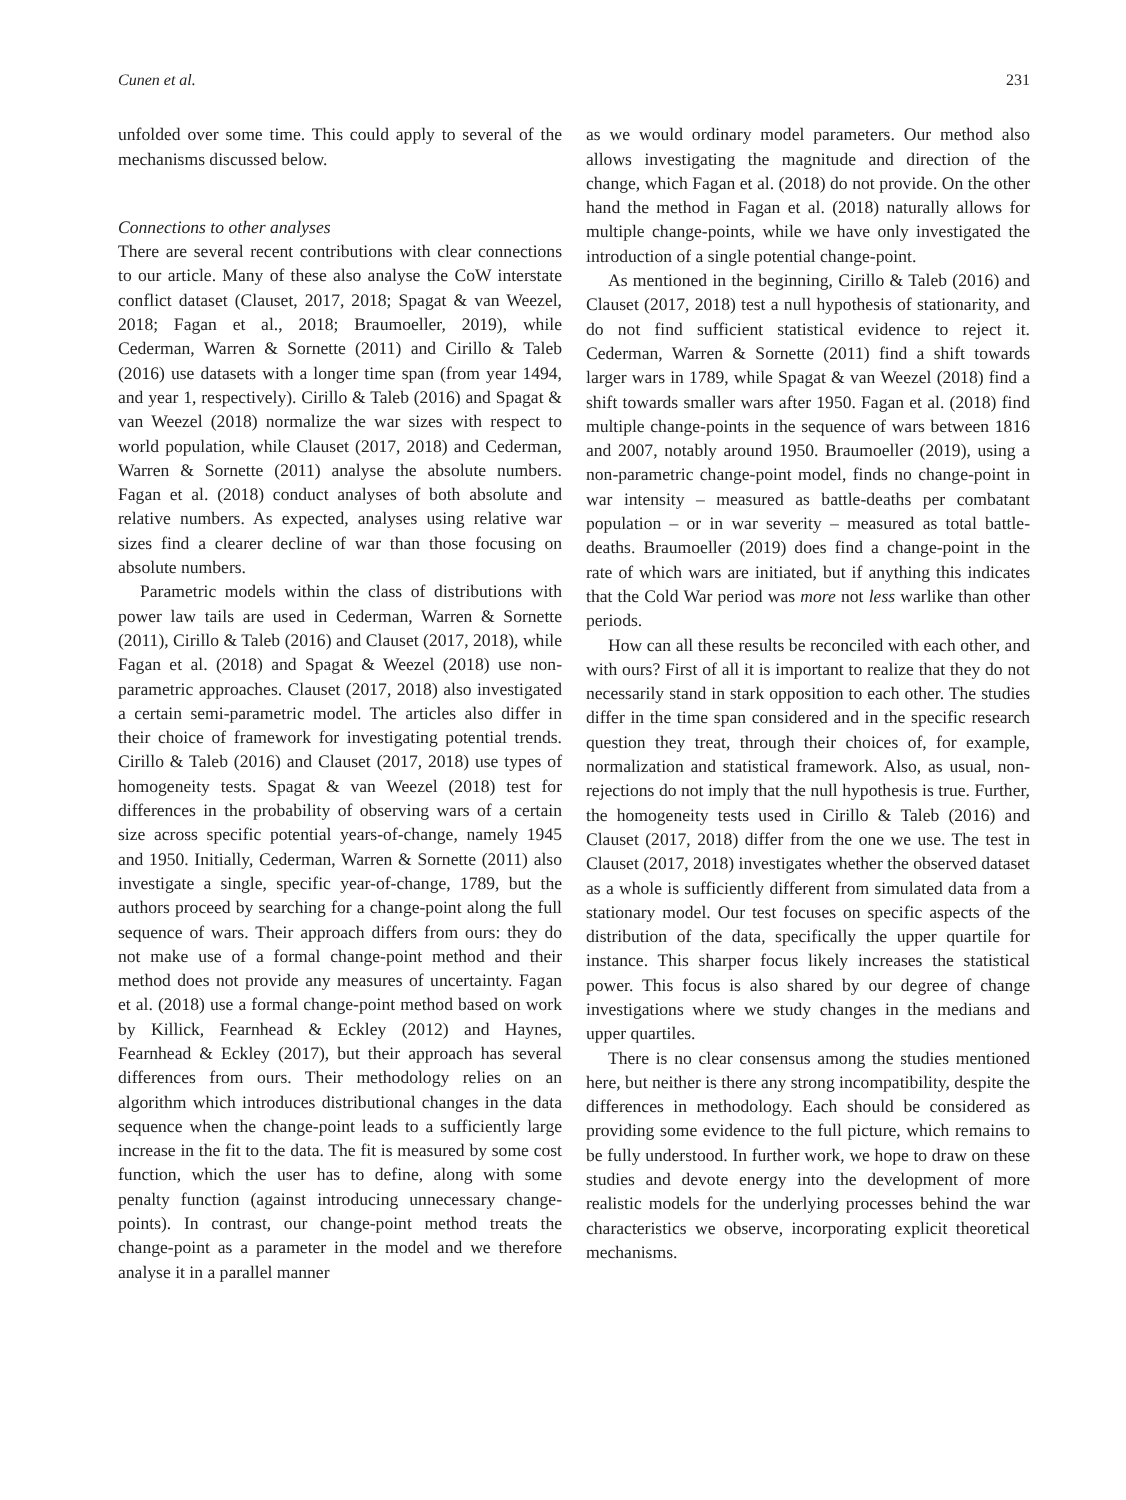Cunen et al. 231
unfolded over some time. This could apply to several of the mechanisms discussed below.
Connections to other analyses
There are several recent contributions with clear connections to our article. Many of these also analyse the CoW interstate conflict dataset (Clauset, 2017, 2018; Spagat & van Weezel, 2018; Fagan et al., 2018; Braumoeller, 2019), while Cederman, Warren & Sornette (2011) and Cirillo & Taleb (2016) use datasets with a longer time span (from year 1494, and year 1, respectively). Cirillo & Taleb (2016) and Spagat & van Weezel (2018) normalize the war sizes with respect to world population, while Clauset (2017, 2018) and Cederman, Warren & Sornette (2011) analyse the absolute numbers. Fagan et al. (2018) conduct analyses of both absolute and relative numbers. As expected, analyses using relative war sizes find a clearer decline of war than those focusing on absolute numbers.
Parametric models within the class of distributions with power law tails are used in Cederman, Warren & Sornette (2011), Cirillo & Taleb (2016) and Clauset (2017, 2018), while Fagan et al. (2018) and Spagat & Weezel (2018) use non-parametric approaches. Clauset (2017, 2018) also investigated a certain semi-parametric model. The articles also differ in their choice of framework for investigating potential trends. Cirillo & Taleb (2016) and Clauset (2017, 2018) use types of homogeneity tests. Spagat & van Weezel (2018) test for differences in the probability of observing wars of a certain size across specific potential years-of-change, namely 1945 and 1950. Initially, Cederman, Warren & Sornette (2011) also investigate a single, specific year-of-change, 1789, but the authors proceed by searching for a change-point along the full sequence of wars. Their approach differs from ours: they do not make use of a formal change-point method and their method does not provide any measures of uncertainty. Fagan et al. (2018) use a formal change-point method based on work by Killick, Fearnhead & Eckley (2012) and Haynes, Fearnhead & Eckley (2017), but their approach has several differences from ours. Their methodology relies on an algorithm which introduces distributional changes in the data sequence when the change-point leads to a sufficiently large increase in the fit to the data. The fit is measured by some cost function, which the user has to define, along with some penalty function (against introducing unnecessary change-points). In contrast, our change-point method treats the change-point as a parameter in the model and we therefore analyse it in a parallel manner
as we would ordinary model parameters. Our method also allows investigating the magnitude and direction of the change, which Fagan et al. (2018) do not provide. On the other hand the method in Fagan et al. (2018) naturally allows for multiple change-points, while we have only investigated the introduction of a single potential change-point.
As mentioned in the beginning, Cirillo & Taleb (2016) and Clauset (2017, 2018) test a null hypothesis of stationarity, and do not find sufficient statistical evidence to reject it. Cederman, Warren & Sornette (2011) find a shift towards larger wars in 1789, while Spagat & van Weezel (2018) find a shift towards smaller wars after 1950. Fagan et al. (2018) find multiple change-points in the sequence of wars between 1816 and 2007, notably around 1950. Braumoeller (2019), using a non-parametric change-point model, finds no change-point in war intensity – measured as battle-deaths per combatant population – or in war severity – measured as total battle-deaths. Braumoeller (2019) does find a change-point in the rate of which wars are initiated, but if anything this indicates that the Cold War period was more not less warlike than other periods.
How can all these results be reconciled with each other, and with ours? First of all it is important to realize that they do not necessarily stand in stark opposition to each other. The studies differ in the time span considered and in the specific research question they treat, through their choices of, for example, normalization and statistical framework. Also, as usual, non-rejections do not imply that the null hypothesis is true. Further, the homogeneity tests used in Cirillo & Taleb (2016) and Clauset (2017, 2018) differ from the one we use. The test in Clauset (2017, 2018) investigates whether the observed dataset as a whole is sufficiently different from simulated data from a stationary model. Our test focuses on specific aspects of the distribution of the data, specifically the upper quartile for instance. This sharper focus likely increases the statistical power. This focus is also shared by our degree of change investigations where we study changes in the medians and upper quartiles.
There is no clear consensus among the studies mentioned here, but neither is there any strong incompatibility, despite the differences in methodology. Each should be considered as providing some evidence to the full picture, which remains to be fully understood. In further work, we hope to draw on these studies and devote energy into the development of more realistic models for the underlying processes behind the war characteristics we observe, incorporating explicit theoretical mechanisms.